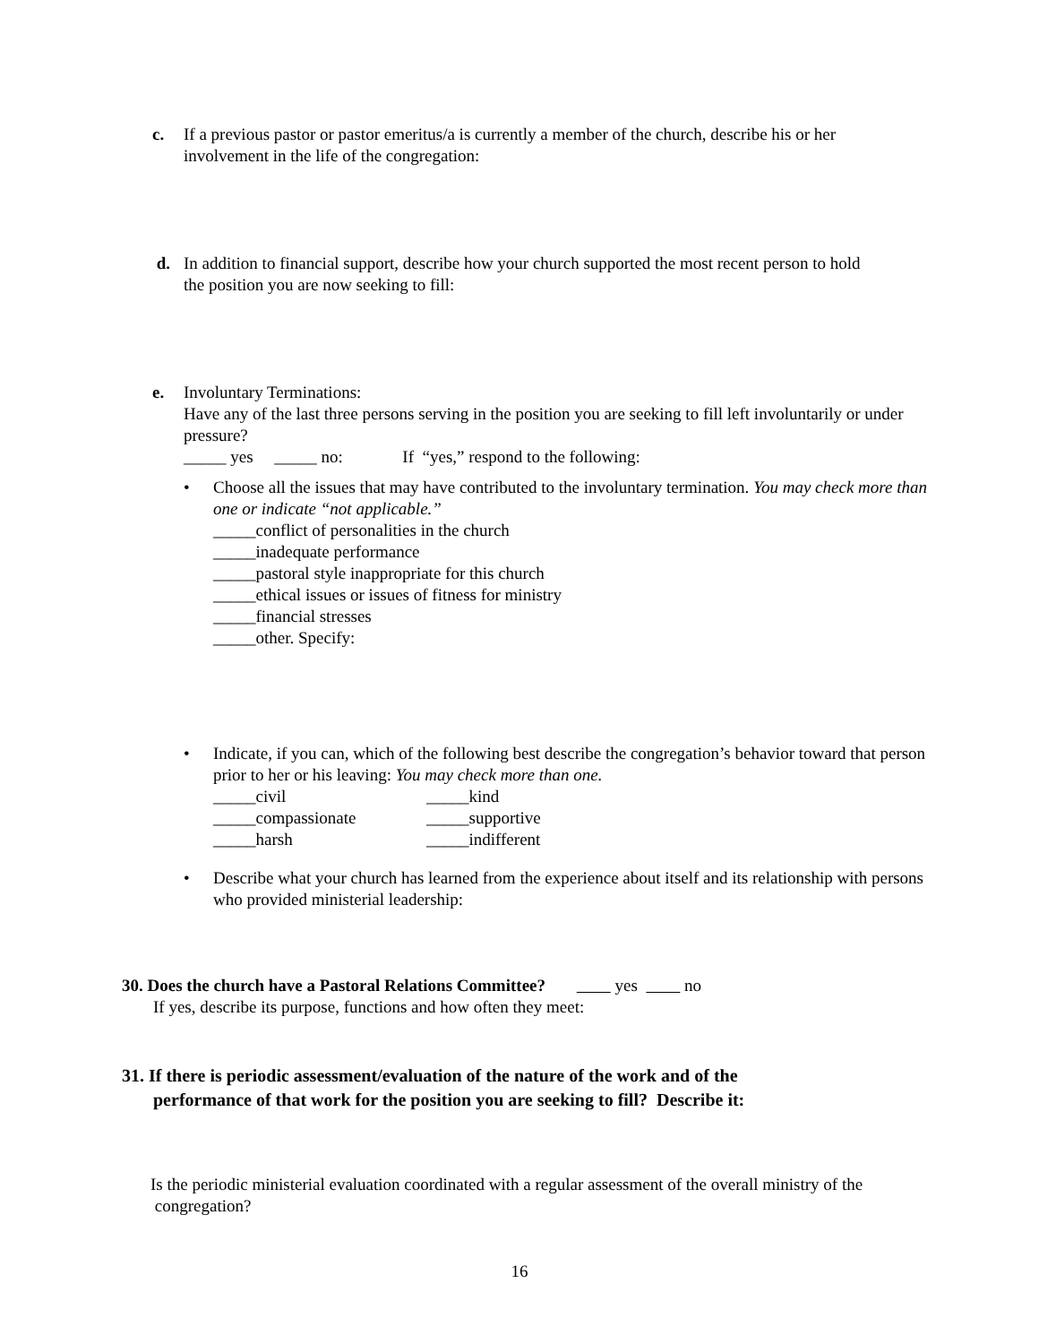c. If a previous pastor or pastor emeritus/a is currently a member of the church, describe his or her
involvement in the life of the congregation:
d. In addition to financial support, describe how your church supported the most recent person to hold
the position you are now seeking to fill:
e. Involuntary Terminations:
Have any of the last three persons serving in the position you are seeking to fill left involuntarily or under pressure?
_____ yes _____ no: If “yes,” respond to the following:
•
Choose all the issues that may have contributed to the involuntary termination. You may check more than one or indicate “not applicable.”
_____conflict of personalities in the church
_____inadequate performance
_____pastoral style inappropriate for this church
_____ethical issues or issues of fitness for ministry
_____financial stresses
_____other. Specify:
•
Indicate, if you can, which of the following best describe the congregation’s behavior toward that person prior to her or his leaving: You may check more than one.
_____civil _____kind
_____compassionate _____supportive
_____harsh _____indifferent
•
Describe what your church has learned from the experience about itself and its relationship with persons who provided ministerial leadership:
30. Does the church have a Pastoral Relations Committee? yes no
If yes, describe its purpose, functions and how often they meet:
31. If there is periodic assessment/evaluation of the nature of the work and of the
performance of that work for the position you are seeking to fill? Describe it:
Is the periodic ministerial evaluation coordinated with a regular assessment of the overall ministry of the
congregation?
16